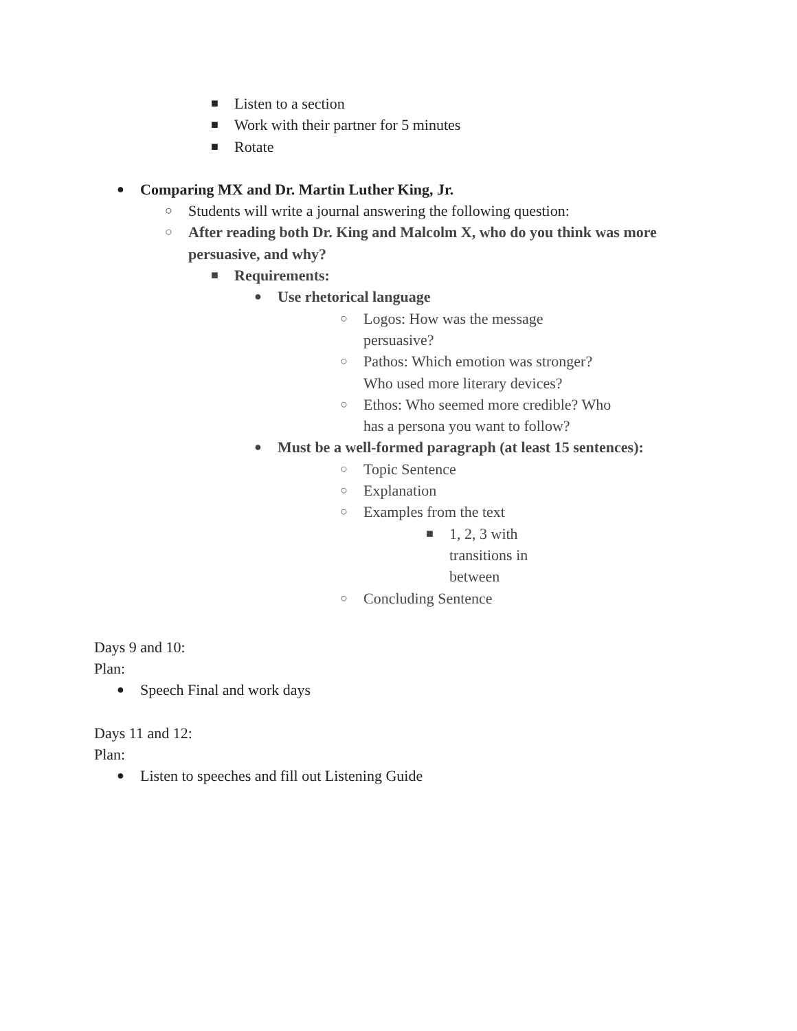■ Listen to a section
■ Work with their partner for 5 minutes
■ Rotate
● Comparing MX and Dr. Martin Luther King, Jr.
○ Students will write a journal answering the following question:
○ After reading both Dr. King and Malcolm X, who do you think was more persuasive, and why?
■ Requirements:
● Use rhetorical language
○ Logos: How was the message persuasive?
○ Pathos: Which emotion was stronger? Who used more literary devices?
○ Ethos: Who seemed more credible? Who has a persona you want to follow?
● Must be a well-formed paragraph (at least 15 sentences):
○ Topic Sentence
○ Explanation
○ Examples from the text
■ 1, 2, 3 with transitions in between
○ Concluding Sentence
Days 9 and 10:
Plan:
● Speech Final and work days
Days 11 and 12:
Plan:
● Listen to speeches and fill out Listening Guide